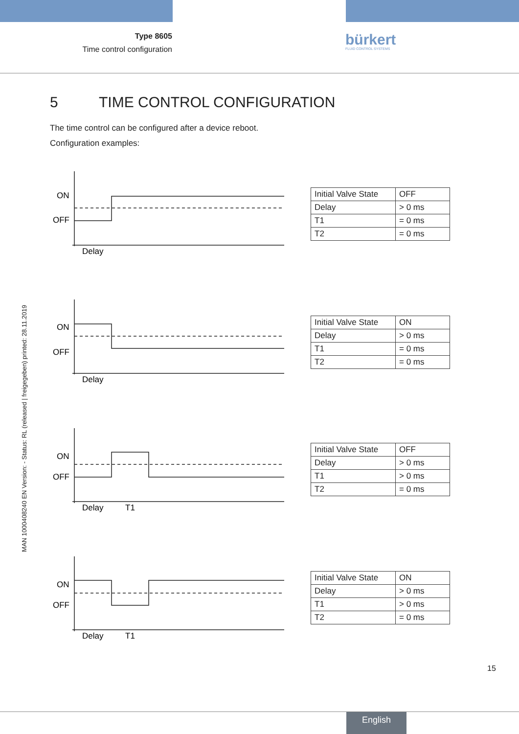Type 8605
Time control configuration
bürkert
FLUID CONTROL SYSTEMS
5 TIME CONTROL CONFIGURATION
The time control can be configured after a device reboot.
Configuration examples:
MAN 1000408240 EN Version: - Status: RL (released | freigegeben) printed: 28.11.2019
ON
OFF
Delay
| Initial Valve State | OFF |
| Delay | > 0 ms |
| T1 | = 0 ms |
| T2 | = 0 ms |
ON
OFF
Delay
| Initial Valve State | ON |
| Delay | > 0 ms |
| T1 | = 0 ms |
| T2 | = 0 ms |
ON
OFF
Delay
T1
| Initial Valve State | OFF |
| Delay | > 0 ms |
| T1 | > 0 ms |
| T2 | = 0 ms |
ON
OFF
Delay
T1
| Initial Valve State | ON |
| Delay | > 0 ms |
| T1 | > 0 ms |
| T2 | = 0 ms |
15
English